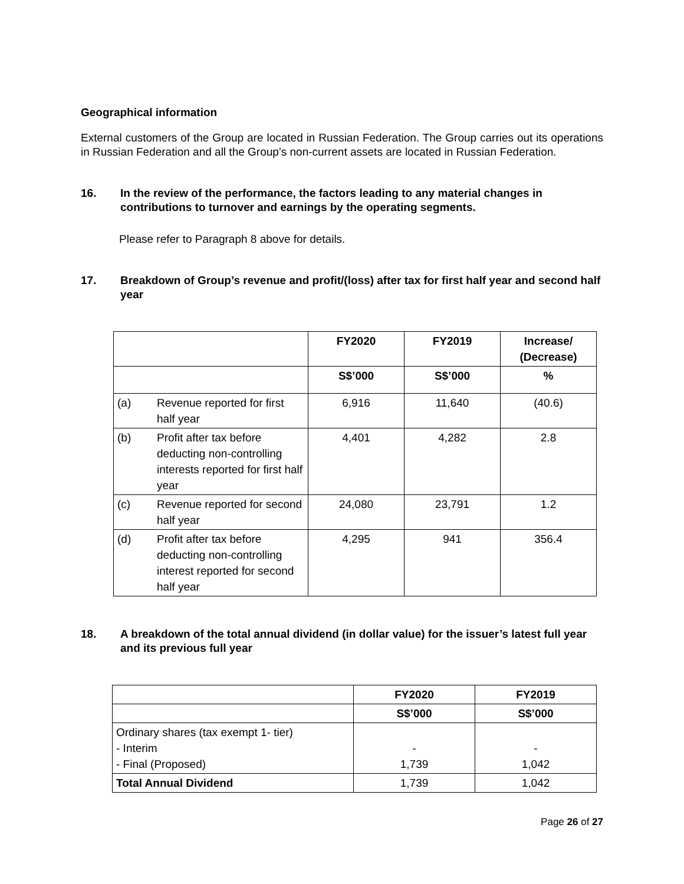Geographical information
External customers of the Group are located in Russian Federation. The Group carries out its operations in Russian Federation and all the Group’s non-current assets are located in Russian Federation.
16. In the review of the performance, the factors leading to any material changes in contributions to turnover and earnings by the operating segments.
Please refer to Paragraph 8 above for details.
17. Breakdown of Group’s revenue and profit/(loss) after tax for first half year and second half year
| | | FY2020 | FY2019 | Increase/ (Decrease) |
| --- | --- | --- | --- | --- |
| | | S$’000 | S$’000 | % |
| (a) | Revenue reported for first half year | 6,916 | 11,640 | (40.6) |
| (b) | Profit after tax before deducting non-controlling interests reported for first half year | 4,401 | 4,282 | 2.8 |
| (c) | Revenue reported for second half year | 24,080 | 23,791 | 1.2 |
| (d) | Profit after tax before deducting non-controlling interest reported for second half year | 4,295 | 941 | 356.4 |
18. A breakdown of the total annual dividend (in dollar value) for the issuer’s latest full year and its previous full year
| | FY2020 | FY2019 |
| --- | --- | --- |
| | S$’000 | S$’000 |
| Ordinary shares (tax exempt 1- tier) - Interim - Final (Proposed) | - 1,739 | - 1,042 |
| Total Annual Dividend | 1,739 | 1,042 |
Page 26 of 27